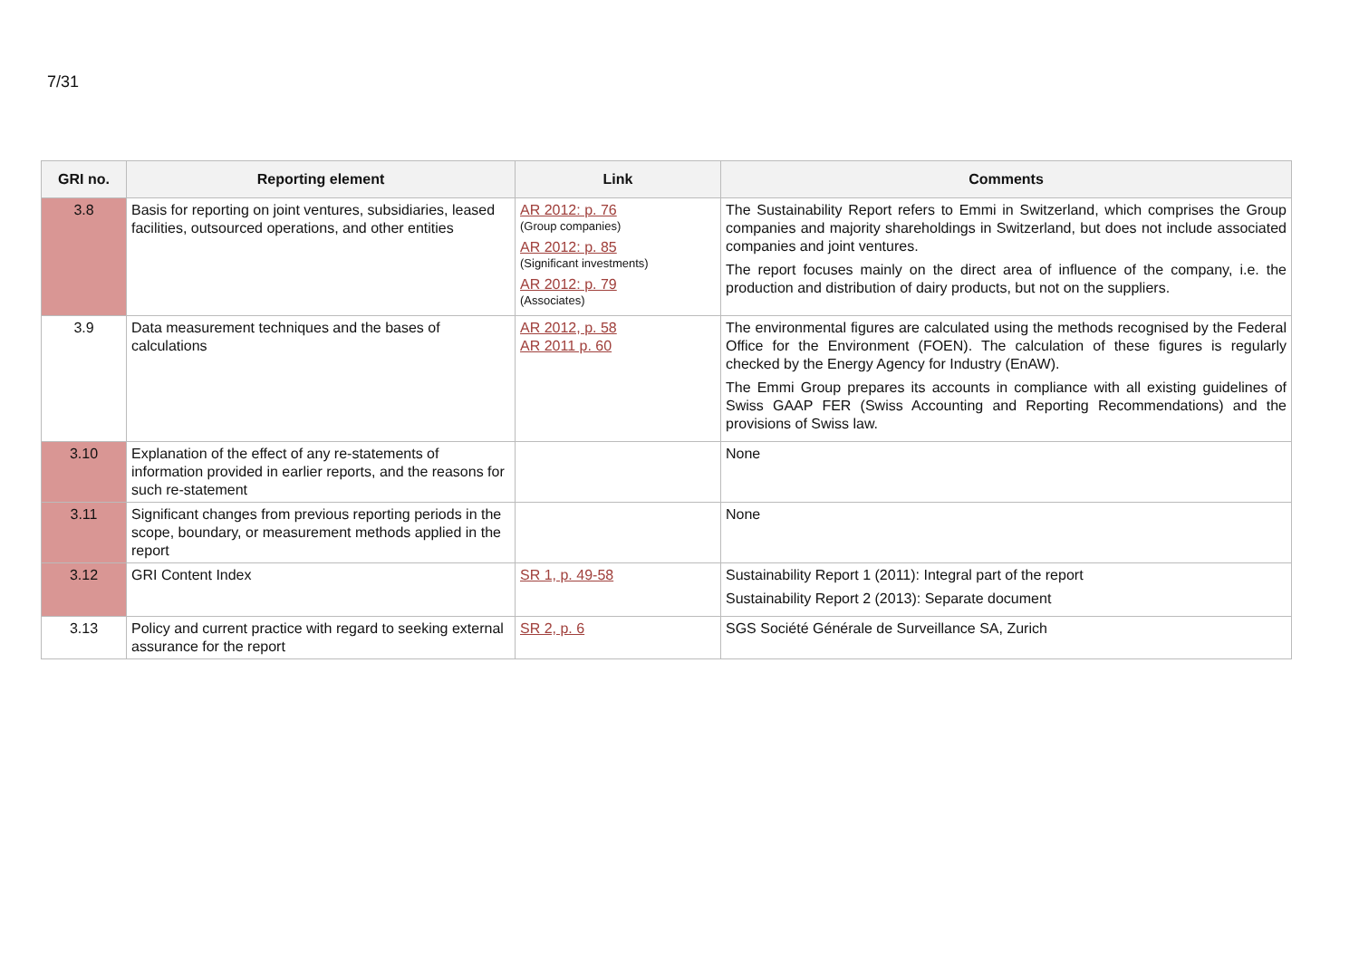7/31
| GRI no. | Reporting element | Link | Comments |
| --- | --- | --- | --- |
| 3.8 | Basis for reporting on joint ventures, subsidiaries, leased facilities, outsourced operations, and other entities | AR 2012: p. 76 (Group companies) AR 2012: p. 85 (Significant investments) AR 2012: p. 79 (Associates) | The Sustainability Report refers to Emmi in Switzerland, which comprises the Group companies and majority shareholdings in Switzerland, but does not include associated companies and joint ventures. The report focuses mainly on the direct area of influence of the company, i.e. the production and distribution of dairy products, but not on the suppliers. |
| 3.9 | Data measurement techniques and the bases of calculations | AR 2012, p. 58 AR 2011 p. 60 | The environmental figures are calculated using the methods recognised by the Federal Office for the Environment (FOEN). The calculation of these figures is regularly checked by the Energy Agency for Industry (EnAW). The Emmi Group prepares its accounts in compliance with all existing guidelines of Swiss GAAP FER (Swiss Accounting and Reporting Recommendations) and the provisions of Swiss law. |
| 3.10 | Explanation of the effect of any re-statements of information provided in earlier reports, and the reasons for such re-statement | | None |
| 3.11 | Significant changes from previous reporting periods in the scope, boundary, or measurement methods applied in the report | | None |
| 3.12 | GRI Content Index | SR 1, p. 49-58 | Sustainability Report 1 (2011): Integral part of the report Sustainability Report 2 (2013): Separate document |
| 3.13 | Policy and current practice with regard to seeking external assurance for the report | SR 2, p. 6 | SGS Société Générale de Surveillance SA, Zurich |